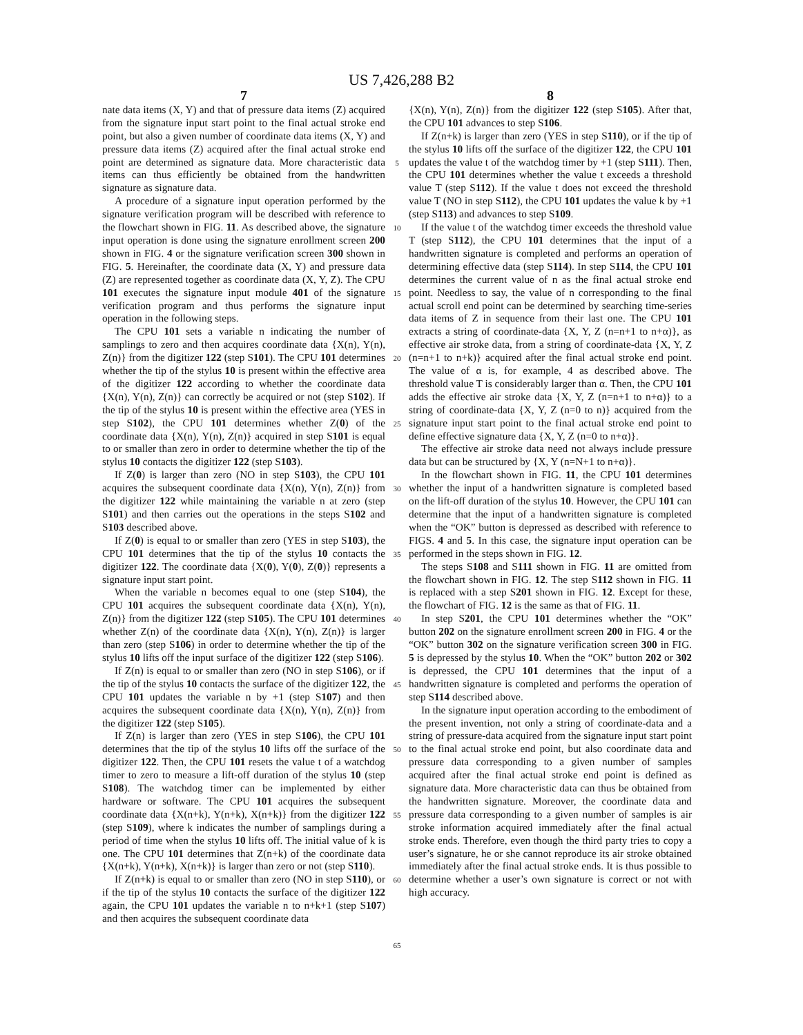US 7,426,288 B2
7
nate data items (X, Y) and that of pressure data items (Z) acquired from the signature input start point to the final actual stroke end point, but also a given number of coordinate data items (X, Y) and pressure data items (Z) acquired after the final actual stroke end point are determined as signature data. More characteristic data items can thus efficiently be obtained from the handwritten signature as signature data.
A procedure of a signature input operation performed by the signature verification program will be described with reference to the flowchart shown in FIG. 11. As described above, the signature input operation is done using the signature enrollment screen 200 shown in FIG. 4 or the signature verification screen 300 shown in FIG. 5. Hereinafter, the coordinate data (X, Y) and pressure data (Z) are represented together as coordinate data (X, Y, Z). The CPU 101 executes the signature input module 401 of the signature verification program and thus performs the signature input operation in the following steps.
The CPU 101 sets a variable n indicating the number of samplings to zero and then acquires coordinate data {X(n), Y(n), Z(n)} from the digitizer 122 (step S101). The CPU 101 determines whether the tip of the stylus 10 is present within the effective area of the digitizer 122 according to whether the coordinate data {X(n), Y(n), Z(n)} can correctly be acquired or not (step S102). If the tip of the stylus 10 is present within the effective area (YES in step S102), the CPU 101 determines whether Z(0) of the coordinate data {X(n), Y(n), Z(n)} acquired in step S101 is equal to or smaller than zero in order to determine whether the tip of the stylus 10 contacts the digitizer 122 (step S103).
If Z(0) is larger than zero (NO in step S103), the CPU 101 acquires the subsequent coordinate data {X(n), Y(n), Z(n)} from the digitizer 122 while maintaining the variable n at zero (step S101) and then carries out the operations in the steps S102 and S103 described above.
If Z(0) is equal to or smaller than zero (YES in step S103), the CPU 101 determines that the tip of the stylus 10 contacts the digitizer 122. The coordinate data {X(0), Y(0), Z(0)} represents a signature input start point.
When the variable n becomes equal to one (step S104), the CPU 101 acquires the subsequent coordinate data {X(n), Y(n), Z(n)} from the digitizer 122 (step S105). The CPU 101 determines whether Z(n) of the coordinate data {X(n), Y(n), Z(n)} is larger than zero (step S106) in order to determine whether the tip of the stylus 10 lifts off the input surface of the digitizer 122 (step S106).
If Z(n) is equal to or smaller than zero (NO in step S106), or if the tip of the stylus 10 contacts the surface of the digitizer 122, the CPU 101 updates the variable n by +1 (step S107) and then acquires the subsequent coordinate data {X(n), Y(n), Z(n)} from the digitizer 122 (step S105).
If Z(n) is larger than zero (YES in step S106), the CPU 101 determines that the tip of the stylus 10 lifts off the surface of the digitizer 122. Then, the CPU 101 resets the value t of a watchdog timer to zero to measure a lift-off duration of the stylus 10 (step S108). The watchdog timer can be implemented by either hardware or software. The CPU 101 acquires the subsequent coordinate data {X(n+k), Y(n+k), X(n+k)} from the digitizer 122 (step S109), where k indicates the number of samplings during a period of time when the stylus 10 lifts off. The initial value of k is one. The CPU 101 determines that Z(n+k) of the coordinate data {X(n+k), Y(n+k), X(n+k)} is larger than zero or not (step S110).
If Z(n+k) is equal to or smaller than zero (NO in step S110), or if the tip of the stylus 10 contacts the surface of the digitizer 122 again, the CPU 101 updates the variable n to n+k+1 (step S107) and then acquires the subsequent coordinate data
5
10
15
20
25
30
35
40
45
50
55
60
65
8
{X(n), Y(n), Z(n)} from the digitizer 122 (step S105). After that, the CPU 101 advances to step S106.
If Z(n+k) is larger than zero (YES in step S110), or if the tip of the stylus 10 lifts off the surface of the digitizer 122, the CPU 101 updates the value t of the watchdog timer by +1 (step S111). Then, the CPU 101 determines whether the value t exceeds a threshold value T (step S112). If the value t does not exceed the threshold value T (NO in step S112), the CPU 101 updates the value k by +1 (step S113) and advances to step S109.
If the value t of the watchdog timer exceeds the threshold value T (step S112), the CPU 101 determines that the input of a handwritten signature is completed and performs an operation of determining effective data (step S114). In step S114, the CPU 101 determines the current value of n as the final actual stroke end point. Needless to say, the value of n corresponding to the final actual scroll end point can be determined by searching time-series data items of Z in sequence from their last one. The CPU 101 extracts a string of coordinate-data {X, Y, Z (n=n+1 to n+α)}, as effective air stroke data, from a string of coordinate-data {X, Y, Z (n=n+1 to n+k)} acquired after the final actual stroke end point. The value of α is, for example, 4 as described above. The threshold value T is considerably larger than α. Then, the CPU 101 adds the effective air stroke data {X, Y, Z (n=n+1 to n+α)} to a string of coordinate-data {X, Y, Z (n=0 to n)} acquired from the signature input start point to the final actual stroke end point to define effective signature data {X, Y, Z (n=0 to n+α)}.
The effective air stroke data need not always include pressure data but can be structured by {X, Y (n=N+1 to n+α)}.
In the flowchart shown in FIG. 11, the CPU 101 determines whether the input of a handwritten signature is completed based on the lift-off duration of the stylus 10. However, the CPU 101 can determine that the input of a handwritten signature is completed when the “OK” button is depressed as described with reference to FIGS. 4 and 5. In this case, the signature input operation can be performed in the steps shown in FIG. 12.
The steps S108 and S111 shown in FIG. 11 are omitted from the flowchart shown in FIG. 12. The step S112 shown in FIG. 11 is replaced with a step S201 shown in FIG. 12. Except for these, the flowchart of FIG. 12 is the same as that of FIG. 11.
In step S201, the CPU 101 determines whether the “OK” button 202 on the signature enrollment screen 200 in FIG. 4 or the “OK” button 302 on the signature verification screen 300 in FIG. 5 is depressed by the stylus 10. When the “OK” button 202 or 302 is depressed, the CPU 101 determines that the input of a handwritten signature is completed and performs the operation of step S114 described above.
In the signature input operation according to the embodiment of the present invention, not only a string of coordinate-data and a string of pressure-data acquired from the signature input start point to the final actual stroke end point, but also coordinate data and pressure data corresponding to a given number of samples acquired after the final actual stroke end point is defined as signature data. More characteristic data can thus be obtained from the handwritten signature. Moreover, the coordinate data and pressure data corresponding to a given number of samples is air stroke information acquired immediately after the final actual stroke ends. Therefore, even though the third party tries to copy a user’s signature, he or she cannot reproduce its air stroke obtained immediately after the final actual stroke ends. It is thus possible to determine whether a user’s own signature is correct or not with high accuracy.